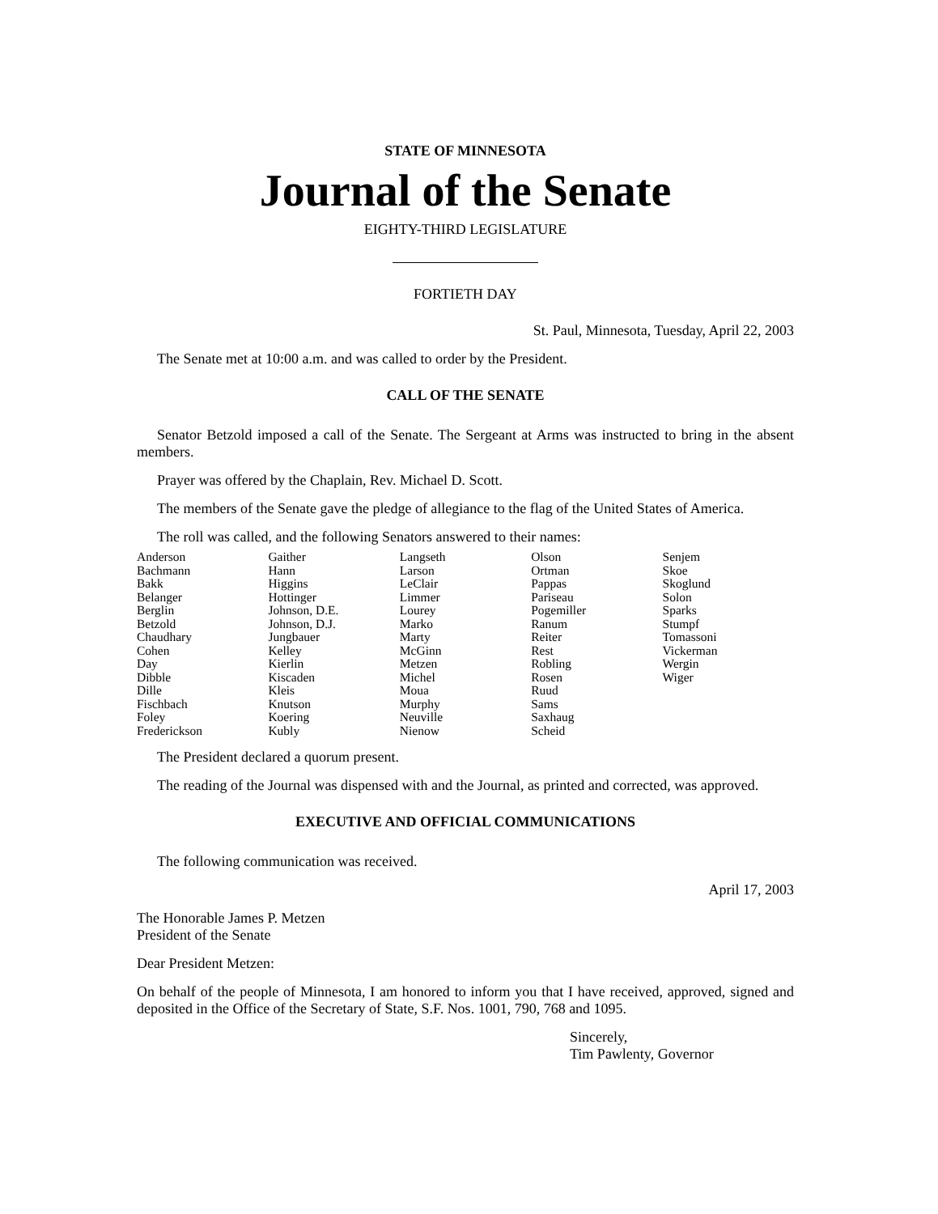STATE OF MINNESOTA
Journal of the Senate
EIGHTY-THIRD LEGISLATURE
FORTIETH DAY
St. Paul, Minnesota, Tuesday, April 22, 2003
The Senate met at 10:00 a.m. and was called to order by the President.
CALL OF THE SENATE
Senator Betzold imposed a call of the Senate. The Sergeant at Arms was instructed to bring in the absent members.
Prayer was offered by the Chaplain, Rev. Michael D. Scott.
The members of the Senate gave the pledge of allegiance to the flag of the United States of America.
The roll was called, and the following Senators answered to their names:
| Anderson Bachmann Bakk Belanger Berglin Betzold Chaudhary Cohen Day Dibble Dille Fischbach Foley Frederickson | Gaither Hann Higgins Hottinger Johnson, D.E. Johnson, D.J. Jungbauer Kelley Kierlin Kiscaden Kleis Knutson Koering Kubly | Langseth Larson LeClair Limmer Lourey Marko Marty McGinn Metzen Michel Moua Murphy Neuville Nienow | Olson Ortman Pappas Pariseau Pogemiller Ranum Reiter Rest Robling Rosen Ruud Sams Saxhaug Scheid | Senjem Skoe Skoglund Solon Sparks Stumpf Tomassoni Vickerman Wergin Wiger |
The President declared a quorum present.
The reading of the Journal was dispensed with and the Journal, as printed and corrected, was approved.
EXECUTIVE AND OFFICIAL COMMUNICATIONS
The following communication was received.
April 17, 2003
The Honorable James P. Metzen
President of the Senate
Dear President Metzen:
On behalf of the people of Minnesota, I am honored to inform you that I have received, approved, signed and deposited in the Office of the Secretary of State, S.F. Nos. 1001, 790, 768 and 1095.
Sincerely,
Tim Pawlenty, Governor